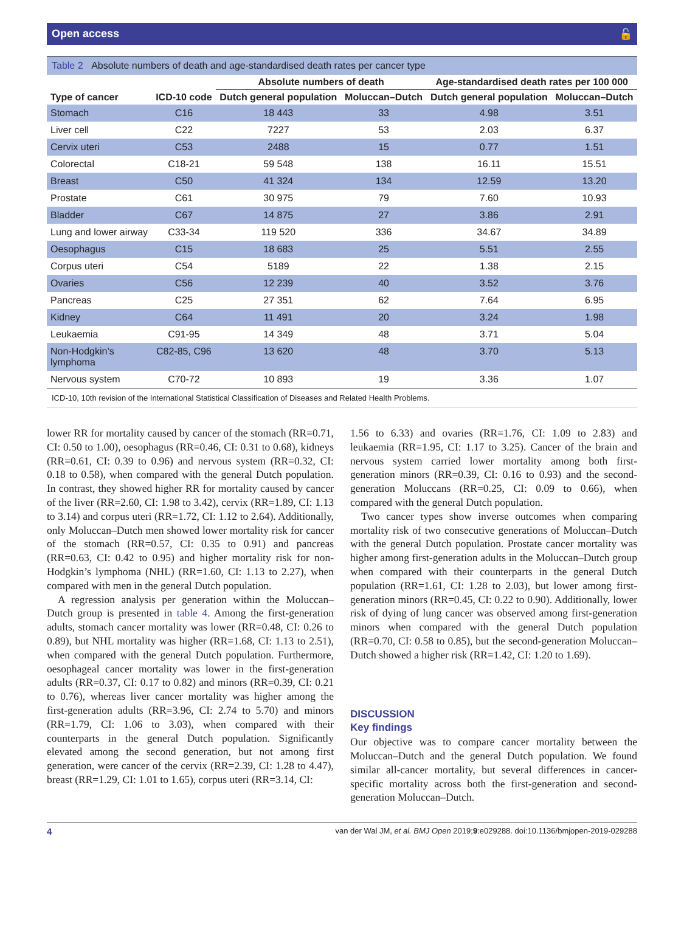Open access 🔓
Table 2 Absolute numbers of death and age-standardised death rates per cancer type
| | | Absolute numbers of death | | Age-standardised death rates per 100 000 | |
| --- | --- | --- | --- | --- | --- |
| Type of cancer | ICD-10 code | Dutch general population | Moluccan–Dutch | Dutch general population | Moluccan–Dutch |
| Stomach | C16 | 18 443 | 33 | 4.98 | 3.51 |
| Liver cell | C22 | 7227 | 53 | 2.03 | 6.37 |
| Cervix uteri | C53 | 2488 | 15 | 0.77 | 1.51 |
| Colorectal | C18-21 | 59 548 | 138 | 16.11 | 15.51 |
| Breast | C50 | 41 324 | 134 | 12.59 | 13.20 |
| Prostate | C61 | 30 975 | 79 | 7.60 | 10.93 |
| Bladder | C67 | 14 875 | 27 | 3.86 | 2.91 |
| Lung and lower airway | C33-34 | 119 520 | 336 | 34.67 | 34.89 |
| Oesophagus | C15 | 18 683 | 25 | 5.51 | 2.55 |
| Corpus uteri | C54 | 5189 | 22 | 1.38 | 2.15 |
| Ovaries | C56 | 12 239 | 40 | 3.52 | 3.76 |
| Pancreas | C25 | 27 351 | 62 | 7.64 | 6.95 |
| Kidney | C64 | 11 491 | 20 | 3.24 | 1.98 |
| Leukaemia | C91-95 | 14 349 | 48 | 3.71 | 5.04 |
| Non-Hodgkin’s lymphoma | C82-85, C96 | 13 620 | 48 | 3.70 | 5.13 |
| Nervous system | C70-72 | 10 893 | 19 | 3.36 | 1.07 |
ICD-10, 10th revision of the International Statistical Classification of Diseases and Related Health Problems.
lower RR for mortality caused by cancer of the stomach (RR=0.71, CI: 0.50 to 1.00), oesophagus (RR=0.46, CI: 0.31 to 0.68), kidneys (RR=0.61, CI: 0.39 to 0.96) and nervous system (RR=0.32, CI: 0.18 to 0.58), when compared with the general Dutch population. In contrast, they showed higher RR for mortality caused by cancer of the liver (RR=2.60, CI: 1.98 to 3.42), cervix (RR=1.89, CI: 1.13 to 3.14) and corpus uteri (RR=1.72, CI: 1.12 to 2.64). Additionally, only Moluccan–Dutch men showed lower mortality risk for cancer of the stomach (RR=0.57, CI: 0.35 to 0.91) and pancreas (RR=0.63, CI: 0.42 to 0.95) and higher mortality risk for non-Hodgkin’s lymphoma (NHL) (RR=1.60, CI: 1.13 to 2.27), when compared with men in the general Dutch population.
A regression analysis per generation within the Moluccan–Dutch group is presented in table 4. Among the first-generation adults, stomach cancer mortality was lower (RR=0.48, CI: 0.26 to 0.89), but NHL mortality was higher (RR=1.68, CI: 1.13 to 2.51), when compared with the general Dutch population. Furthermore, oesophageal cancer mortality was lower in the first-generation adults (RR=0.37, CI: 0.17 to 0.82) and minors (RR=0.39, CI: 0.21 to 0.76), whereas liver cancer mortality was higher among the first-generation adults (RR=3.96, CI: 2.74 to 5.70) and minors (RR=1.79, CI: 1.06 to 3.03), when compared with their counterparts in the general Dutch population. Significantly elevated among the second generation, but not among first generation, were cancer of the cervix (RR=2.39, CI: 1.28 to 4.47), breast (RR=1.29, CI: 1.01 to 1.65), corpus uteri (RR=3.14, CI:
1.56 to 6.33) and ovaries (RR=1.76, CI: 1.09 to 2.83) and leukaemia (RR=1.95, CI: 1.17 to 3.25). Cancer of the brain and nervous system carried lower mortality among both first-generation minors (RR=0.39, CI: 0.16 to 0.93) and the second-generation Moluccans (RR=0.25, CI: 0.09 to 0.66), when compared with the general Dutch population.
Two cancer types show inverse outcomes when comparing mortality risk of two consecutive generations of Moluccan–Dutch with the general Dutch population. Prostate cancer mortality was higher among first-generation adults in the Moluccan–Dutch group when compared with their counterparts in the general Dutch population (RR=1.61, CI: 1.28 to 2.03), but lower among first-generation minors (RR=0.45, CI: 0.22 to 0.90). Additionally, lower risk of dying of lung cancer was observed among first-generation minors when compared with the general Dutch population (RR=0.70, CI: 0.58 to 0.85), but the second-generation Moluccan–Dutch showed a higher risk (RR=1.42, CI: 1.20 to 1.69).
DISCUSSION
Key findings
Our objective was to compare cancer mortality between the Moluccan–Dutch and the general Dutch population. We found similar all-cancer mortality, but several differences in cancer-specific mortality across both the first-generation and second-generation Moluccan–Dutch.
4 van der Wal JM, et al. BMJ Open 2019;9:e029288. doi:10.1136/bmjopen-2019-029288